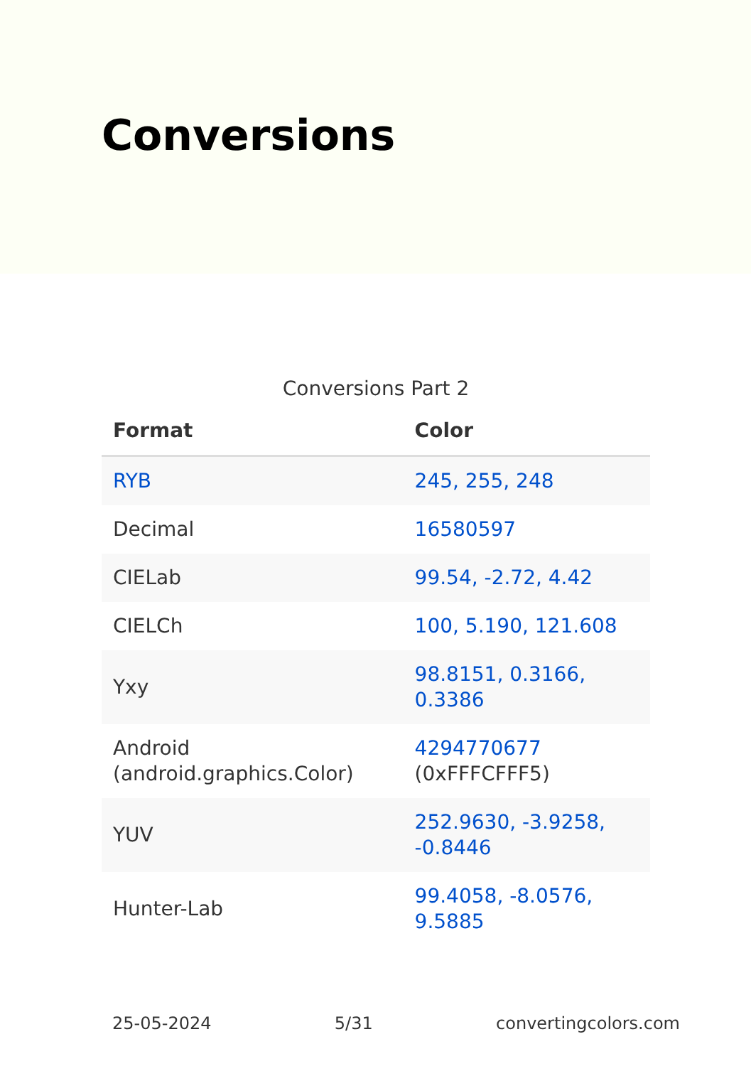Conversions
Conversions Part 2
| Format | Color |
| --- | --- |
| RYB | 245, 255, 248 |
| Decimal | 16580597 |
| CIELab | 99.54, -2.72, 4.42 |
| CIELCh | 100, 5.190, 121.608 |
| Yxy | 98.8151, 0.3166, 0.3386 |
| Android (android.graphics.Color) | 4294770677 (0xFFFCFFF5) |
| YUV | 252.9630, -3.9258, -0.8446 |
| Hunter-Lab | 99.4058, -8.0576, 9.5885 |
25-05-2024 5/31 convertingcolors.com